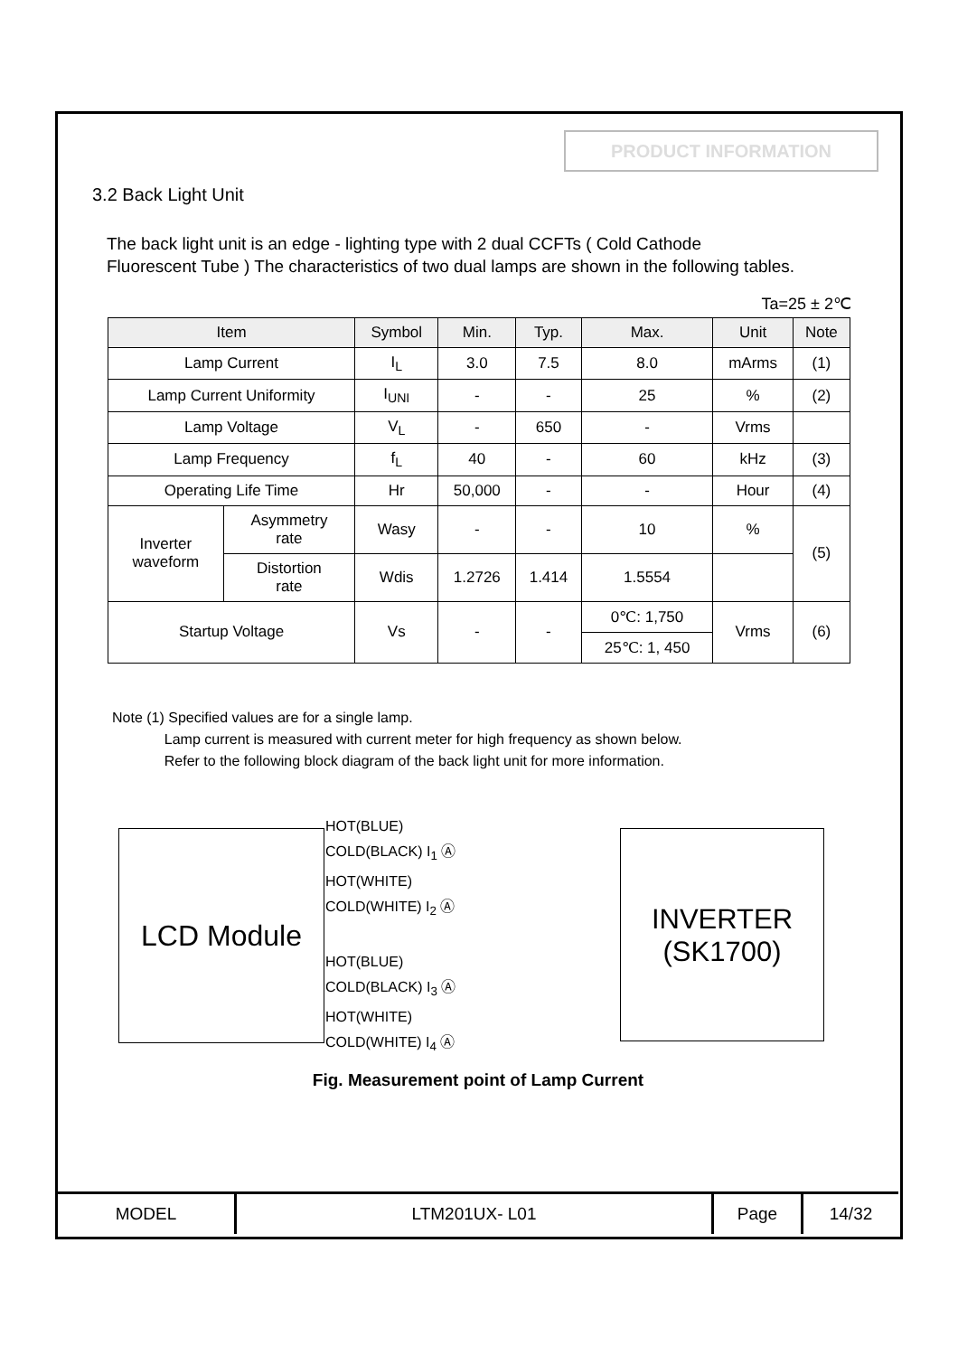PRODUCT INFORMATION
3.2 Back Light Unit
The back light unit is an edge - lighting type with 2 dual CCFTs ( Cold Cathode
Fluorescent Tube ) The characteristics of two dual lamps are shown in the following tables.
Ta=25 ± 2℃
| Item | | Symbol | Min. | Typ. | Max. | Unit | Note |
| --- | --- | --- | --- | --- | --- | --- | --- |
| Lamp Current | | I<sub>L</sub> | 3.0 | 7.5 | 8.0 | mArms | (1) |
| Lamp Current Uniformity | | I<sub>UNI</sub> | - | - | 25 | % | (2) |
| Lamp Voltage | | V<sub>L</sub> | - | 650 | - | Vrms | |
| Lamp Frequency | | f<sub>L</sub> | 40 | - | 60 | kHz | (3) |
| Operating Life Time | | Hr | 50,000 | - | - | Hour | (4) |
| Inverter waveform | Asymmetry rate | Wasy | - | - | 10 | % | (5) |
| | Distortion rate | Wdis | 1.2726 | 1.414 | 1.5554 | | |
| Startup Voltage | | Vs | - | - | 0℃: 1,750 | Vrms | (6) |
| | | | | | 25℃: 1, 450 | | |
Note (1) Specified values are for a single lamp.
Lamp current is measured with current meter for high frequency as shown below.
Refer to the following block diagram of the back light unit for more information.
LCD Module
INVERTER
(SK1700)
HOT(BLUE)
COLD(BLACK) I<sub>1</sub> Ⓐ
HOT(WHITE)
COLD(WHITE) I<sub>2</sub> Ⓐ
HOT(BLUE)
COLD(BLACK) I<sub>3</sub> Ⓐ
HOT(WHITE)
COLD(WHITE) I<sub>4</sub> Ⓐ
Fig. Measurement point of Lamp Current
| MODEL | LTM201UX- L01 | Page | 14/32 |